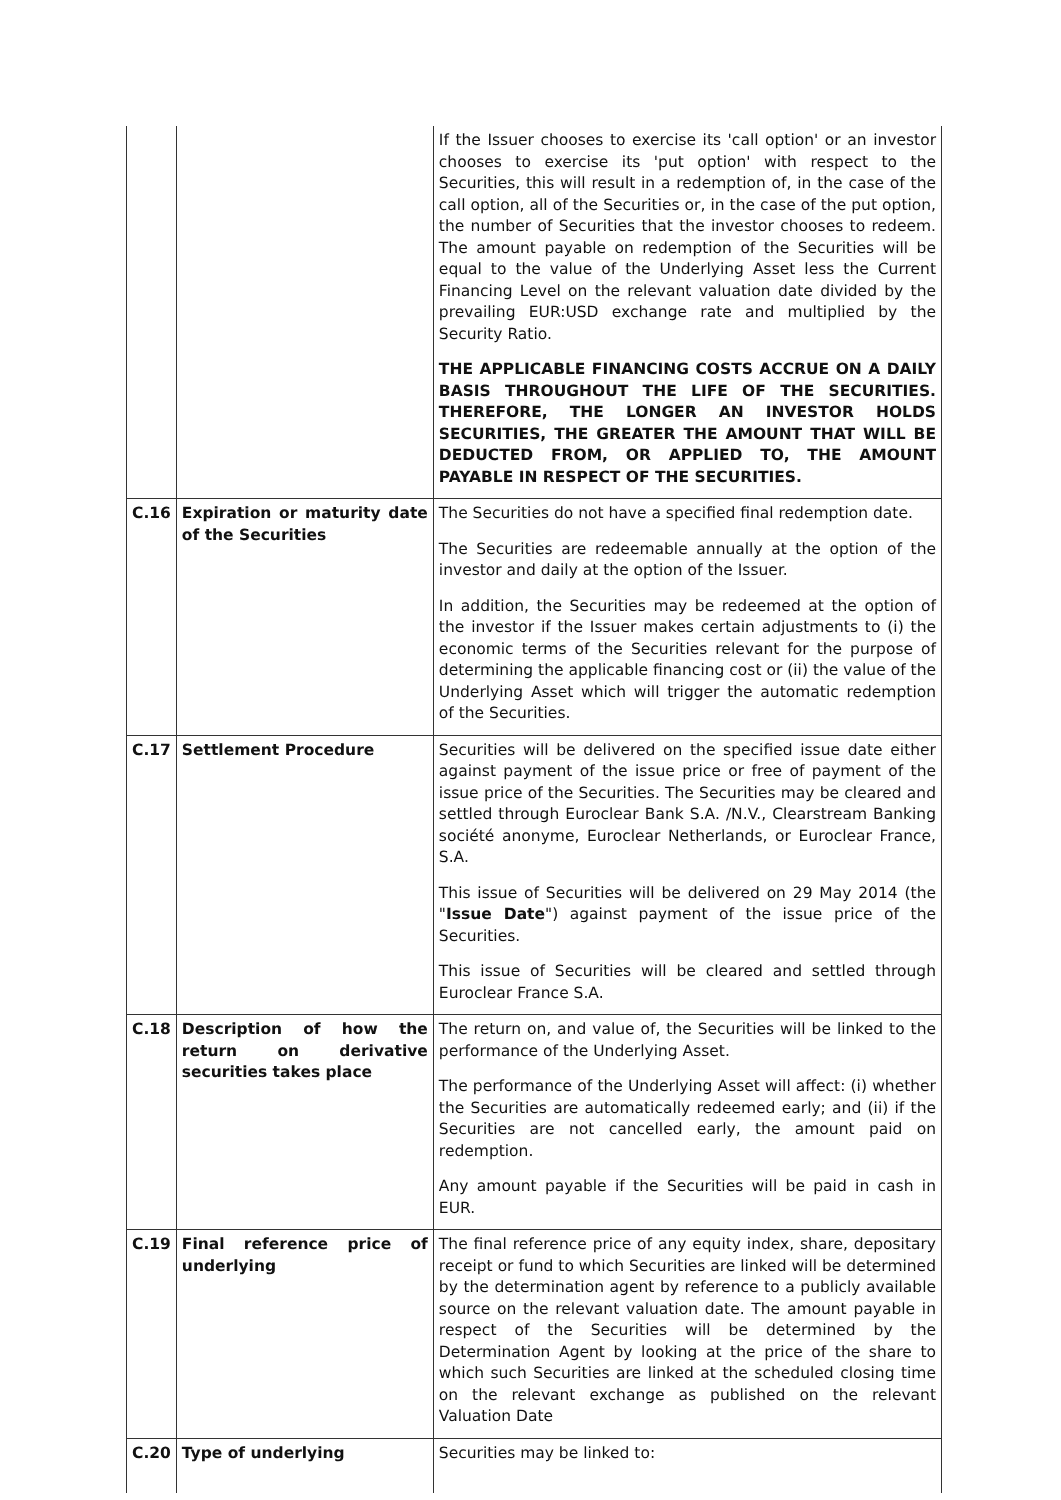| | | If the Issuer chooses to exercise its 'call option' or an investor chooses to exercise its 'put option' with respect to the Securities, this will result in a redemption of, in the case of the call option, all of the Securities or, in the case of the put option, the number of Securities that the investor chooses to redeem. The amount payable on redemption of the Securities will be equal to the value of the Underlying Asset less the Current Financing Level on the relevant valuation date divided by the prevailing EUR:USD exchange rate and multiplied by the Security Ratio. THE APPLICABLE FINANCING COSTS ACCRUE ON A DAILY BASIS THROUGHOUT THE LIFE OF THE SECURITIES. THEREFORE, THE LONGER AN INVESTOR HOLDS SECURITIES, THE GREATER THE AMOUNT THAT WILL BE DEDUCTED FROM, OR APPLIED TO, THE AMOUNT PAYABLE IN RESPECT OF THE SECURITIES. |
| C.16 | Expiration or maturity date of the Securities | The Securities do not have a specified final redemption date. The Securities are redeemable annually at the option of the investor and daily at the option of the Issuer. In addition, the Securities may be redeemed at the option of the investor if the Issuer makes certain adjustments to (i) the economic terms of the Securities relevant for the purpose of determining the applicable financing cost or (ii) the value of the Underlying Asset which will trigger the automatic redemption of the Securities. |
| C.17 | Settlement Procedure | Securities will be delivered on the specified issue date either against payment of the issue price or free of payment of the issue price of the Securities. The Securities may be cleared and settled through Euroclear Bank S.A. /N.V., Clearstream Banking société anonyme, Euroclear Netherlands, or Euroclear France, S.A. This issue of Securities will be delivered on 29 May 2014 (the " Issue Date ") against payment of the issue price of the Securities. This issue of Securities will be cleared and settled through Euroclear France S.A. |
| C.18 | Description of how the return on derivative securities takes place | The return on, and value of, the Securities will be linked to the performance of the Underlying Asset. The performance of the Underlying Asset will affect: (i) whether the Securities are automatically redeemed early; and (ii) if the Securities are not cancelled early, the amount paid on redemption. Any amount payable if the Securities will be paid in cash in EUR. |
| C.19 | Final reference price of underlying | The final reference price of any equity index, share, depositary receipt or fund to which Securities are linked will be determined by the determination agent by reference to a publicly available source on the relevant valuation date. The amount payable in respect of the Securities will be determined by the Determination Agent by looking at the price of the share to which such Securities are linked at the scheduled closing time on the relevant exchange as published on the relevant Valuation Date |
| C.20 | Type of underlying | Securities may be linked to: |